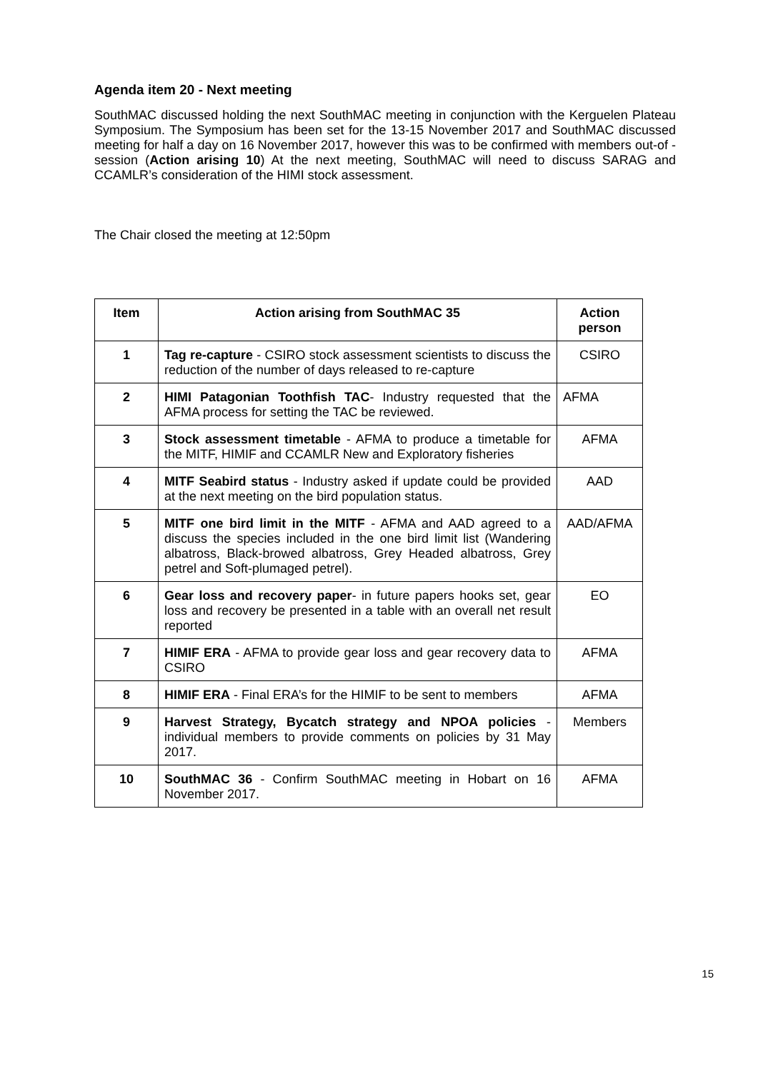Agenda item 20 - Next meeting
SouthMAC discussed holding the next SouthMAC meeting in conjunction with the Kerguelen Plateau Symposium. The Symposium has been set for the 13-15 November 2017 and SouthMAC discussed meeting for half a day on 16 November 2017, however this was to be confirmed with members out-of -session (Action arising 10) At the next meeting, SouthMAC will need to discuss SARAG and CCAMLR’s consideration of the HIMI stock assessment.
The Chair closed the meeting at 12:50pm
| Item | Action arising from SouthMAC 35 | Action person |
| --- | --- | --- |
| 1 | Tag re-capture - CSIRO stock assessment scientists to discuss the reduction of the number of days released to re-capture | CSIRO |
| 2 | HIMI Patagonian Toothfish TAC - Industry requested that the AFMA process for setting the TAC be reviewed. | AFMA |
| 3 | Stock assessment timetable - AFMA to produce a timetable for the MITF, HIMIF and CCAMLR New and Exploratory fisheries | AFMA |
| 4 | MITF Seabird status - Industry asked if update could be provided at the next meeting on the bird population status. | AAD |
| 5 | MITF one bird limit in the MITF - AFMA and AAD agreed to a discuss the species included in the one bird limit list (Wandering albatross, Black-browed albatross, Grey Headed albatross, Grey petrel and Soft-plumaged petrel). | AAD/AFMA |
| 6 | Gear loss and recovery paper - in future papers hooks set, gear loss and recovery be presented in a table with an overall net result reported | EO |
| 7 | HIMIF ERA - AFMA to provide gear loss and gear recovery data to CSIRO | AFMA |
| 8 | HIMIF ERA - Final ERA’s for the HIMIF to be sent to members | AFMA |
| 9 | Harvest Strategy, Bycatch strategy and NPOA policies - individual members to provide comments on policies by 31 May 2017. | Members |
| 10 | SouthMAC 36 - Confirm SouthMAC meeting in Hobart on 16 November 2017. | AFMA |
15